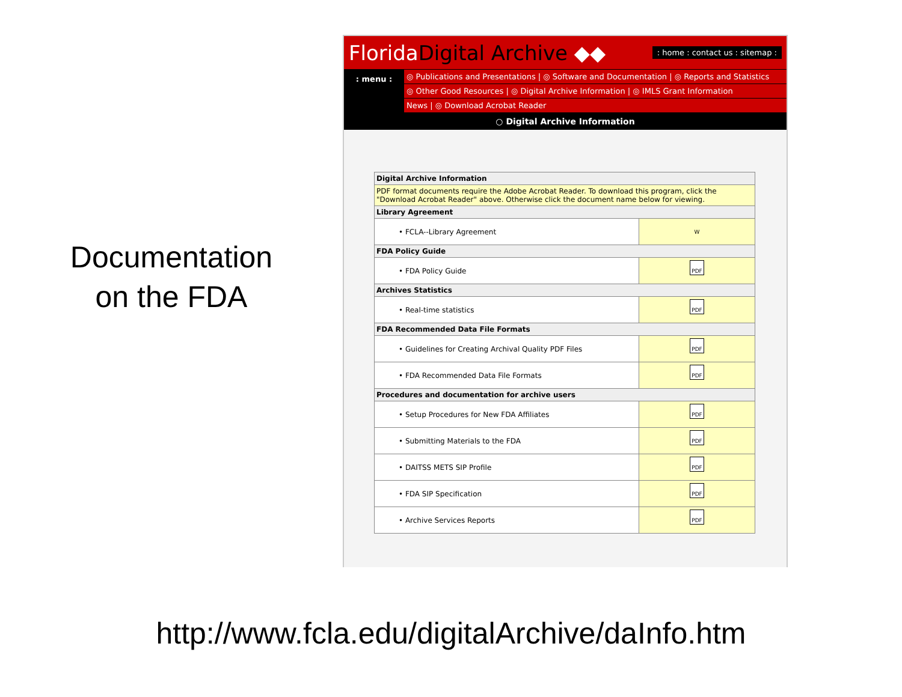Documentation
on the FDA
FloridaDigital Archive ◆◆
: home : contact us : sitemap :
: menu :
◎ Publications and Presentations | ◎ Software and Documentation | ◎ Reports and Statistics
◎ Other Good Resources | ◎ Digital Archive Information | ◎ IMLS Grant Information
News | ◎ Download Acrobat Reader
○ Digital Archive Information
| Digital Archive Information | |
| --- | --- |
| PDF format documents require the Adobe Acrobat Reader. To download this program, click the "Download Acrobat Reader" above. Otherwise click the document name below for viewing. | |
| Library Agreement | |
| • FCLA--Library Agreement | W |
| FDA Policy Guide | |
| • FDA Policy Guide | PDF |
| Archives Statistics | |
| • Real-time statistics | PDF |
| FDA Recommended Data File Formats | |
| • Guidelines for Creating Archival Quality PDF Files | PDF |
| • FDA Recommended Data File Formats | PDF |
| Procedures and documentation for archive users | |
| • Setup Procedures for New FDA Affiliates | PDF |
| • Submitting Materials to the FDA | PDF |
| • DAITSS METS SIP Profile | PDF |
| • FDA SIP Specification | PDF |
| • Archive Services Reports | PDF |
http://www.fcla.edu/digitalArchive/daInfo.htm